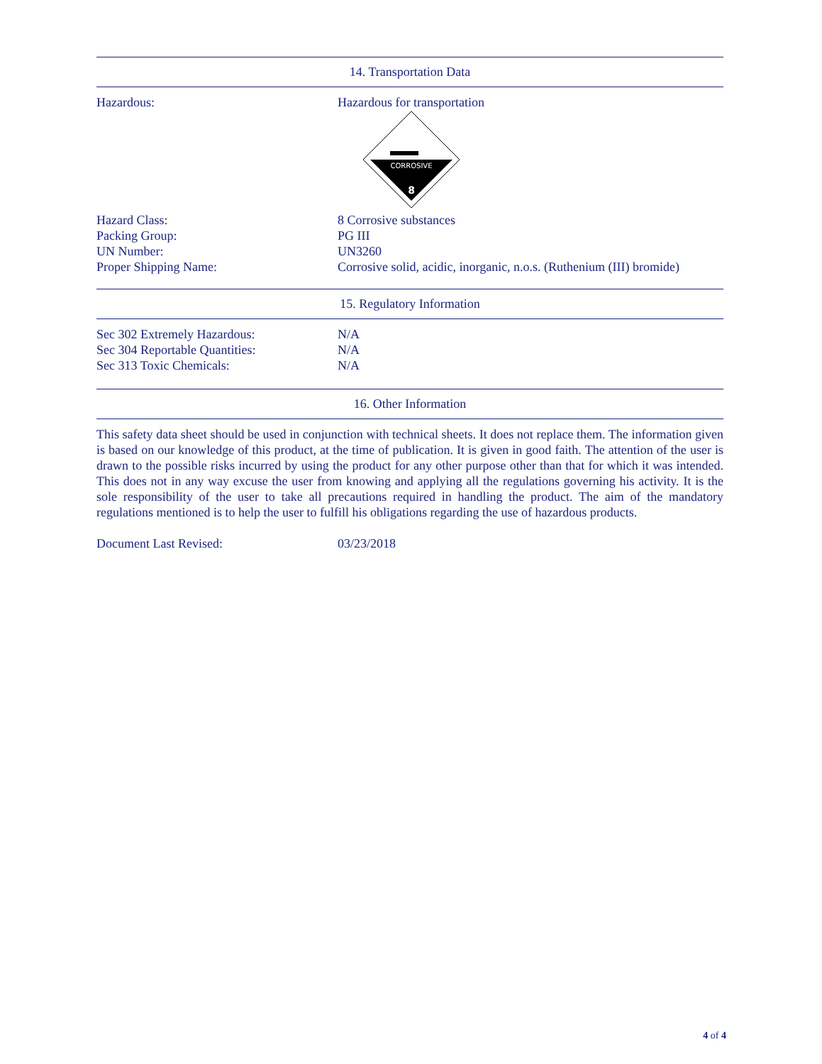14. Transportation Data
Hazardous: Hazardous for transportation
CORROSIVE
8
Hazard Class: 8 Corrosive substances
Packing Group: PG III
UN Number: UN3260
Proper Shipping Name: Corrosive solid, acidic, inorganic, n.o.s. (Ruthenium (III) bromide)
15. Regulatory Information
Sec 302 Extremely Hazardous: N/A
Sec 304 Reportable Quantities: N/A
Sec 313 Toxic Chemicals: N/A
16. Other Information
This safety data sheet should be used in conjunction with technical sheets. It does not replace them. The information given is based on our knowledge of this product, at the time of publication. It is given in good faith. The attention of the user is drawn to the possible risks incurred by using the product for any other purpose other than that for which it was intended. This does not in any way excuse the user from knowing and applying all the regulations governing his activity. It is the sole responsibility of the user to take all precautions required in handling the product. The aim of the mandatory regulations mentioned is to help the user to fulfill his obligations regarding the use of hazardous products.
Document Last Revised: 03/23/2018
4 of 4